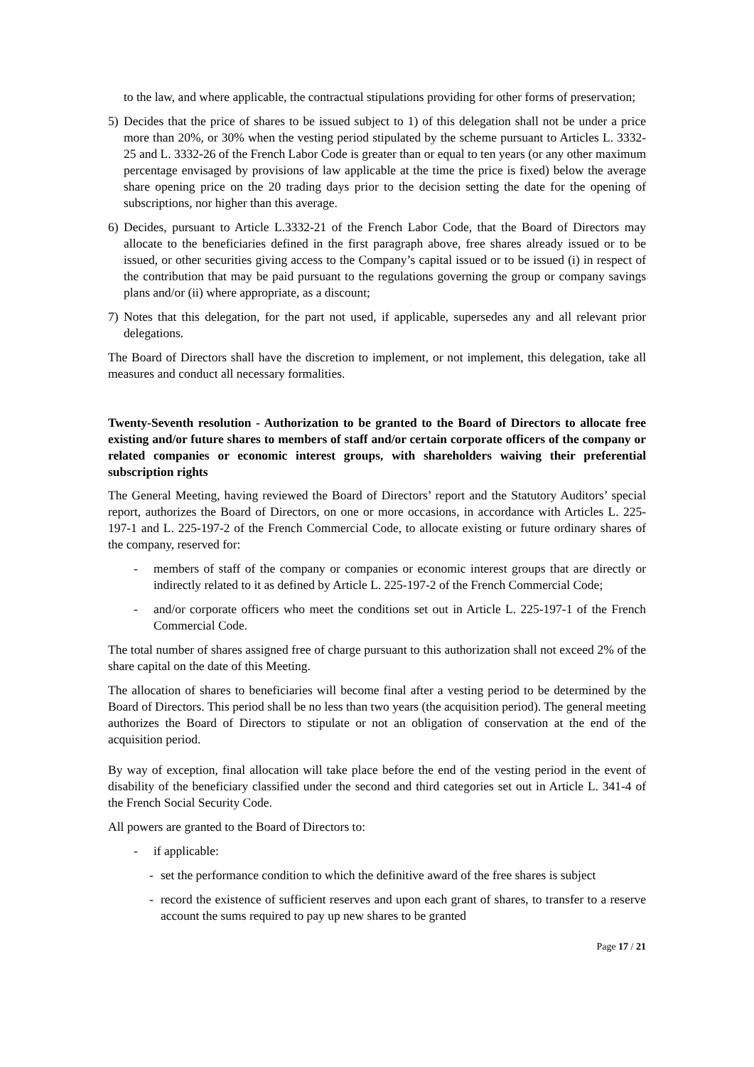to the law, and where applicable, the contractual stipulations providing for other forms of preservation;
5) Decides that the price of shares to be issued subject to 1) of this delegation shall not be under a price more than 20%, or 30% when the vesting period stipulated by the scheme pursuant to Articles L. 3332-25 and L. 3332-26 of the French Labor Code is greater than or equal to ten years (or any other maximum percentage envisaged by provisions of law applicable at the time the price is fixed) below the average share opening price on the 20 trading days prior to the decision setting the date for the opening of subscriptions, nor higher than this average.
6) Decides, pursuant to Article L.3332-21 of the French Labor Code, that the Board of Directors may allocate to the beneficiaries defined in the first paragraph above, free shares already issued or to be issued, or other securities giving access to the Company’s capital issued or to be issued (i) in respect of the contribution that may be paid pursuant to the regulations governing the group or company savings plans and/or (ii) where appropriate, as a discount;
7) Notes that this delegation, for the part not used, if applicable, supersedes any and all relevant prior delegations.
The Board of Directors shall have the discretion to implement, or not implement, this delegation, take all measures and conduct all necessary formalities.
Twenty-Seventh resolution - Authorization to be granted to the Board of Directors to allocate free existing and/or future shares to members of staff and/or certain corporate officers of the company or related companies or economic interest groups, with shareholders waiving their preferential subscription rights
The General Meeting, having reviewed the Board of Directors’ report and the Statutory Auditors’ special report, authorizes the Board of Directors, on one or more occasions, in accordance with Articles L. 225-197-1 and L. 225-197-2 of the French Commercial Code, to allocate existing or future ordinary shares of the company, reserved for:
- members of staff of the company or companies or economic interest groups that are directly or indirectly related to it as defined by Article L. 225-197-2 of the French Commercial Code;
- and/or corporate officers who meet the conditions set out in Article L. 225-197-1 of the French Commercial Code.
The total number of shares assigned free of charge pursuant to this authorization shall not exceed 2% of the share capital on the date of this Meeting.
The allocation of shares to beneficiaries will become final after a vesting period to be determined by the Board of Directors. This period shall be no less than two years (the acquisition period). The general meeting authorizes the Board of Directors to stipulate or not an obligation of conservation at the end of the acquisition period.
By way of exception, final allocation will take place before the end of the vesting period in the event of disability of the beneficiary classified under the second and third categories set out in Article L. 341-4 of the French Social Security Code.
All powers are granted to the Board of Directors to:
- if applicable:
- set the performance condition to which the definitive award of the free shares is subject
- record the existence of sufficient reserves and upon each grant of shares, to transfer to a reserve account the sums required to pay up new shares to be granted
Page 17 / 21